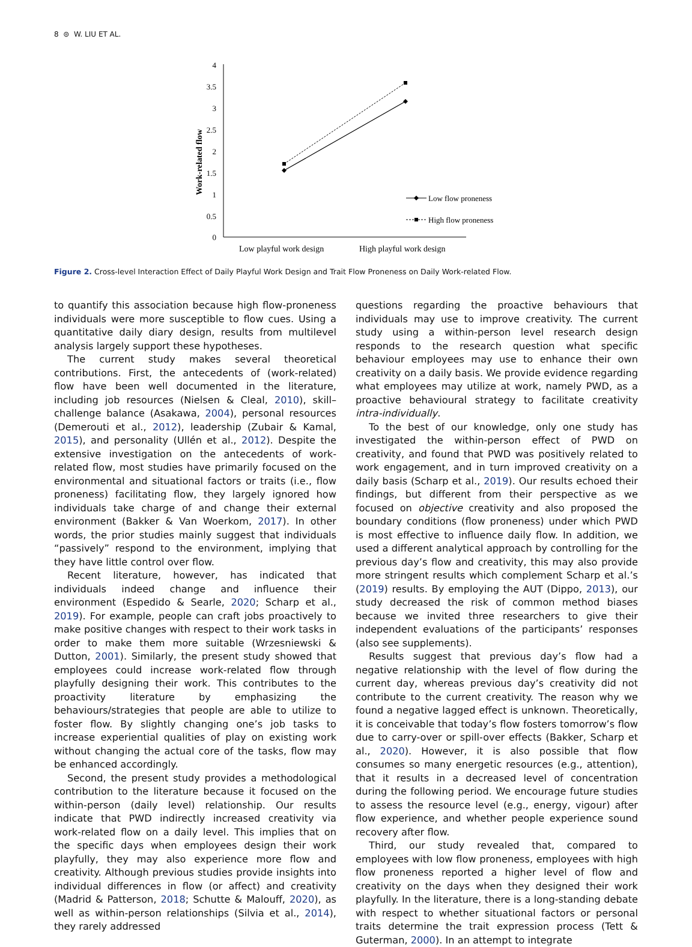8 ⊜ W. LIU ET AL.
4
3.5
3
2.5
2
1.5
1
0.5
0
Work-related flow
Low flow proneness
High flow proneness
Low playful work design
High playful work design
Figure 2. Cross-level Interaction Effect of Daily Playful Work Design and Trait Flow Proneness on Daily Work-related Flow.
to quantify this association because high flow-proneness individuals were more susceptible to flow cues. Using a quantitative daily diary design, results from multilevel analysis largely support these hypotheses.
The current study makes several theoretical contributions. First, the antecedents of (work-related) flow have been well documented in the literature, including job resources (Nielsen & Cleal, 2010), skill–challenge balance (Asakawa, 2004), personal resources (Demerouti et al., 2012), leadership (Zubair & Kamal, 2015), and personality (Ullén et al., 2012). Despite the extensive investigation on the antecedents of work-related flow, most studies have primarily focused on the environmental and situational factors or traits (i.e., flow proneness) facilitating flow, they largely ignored how individuals take charge of and change their external environment (Bakker & Van Woerkom, 2017). In other words, the prior studies mainly suggest that individuals “passively” respond to the environment, implying that they have little control over flow.
Recent literature, however, has indicated that individuals indeed change and influence their environment (Espedido & Searle, 2020; Scharp et al., 2019). For example, people can craft jobs proactively to make positive changes with respect to their work tasks in order to make them more suitable (Wrzesniewski & Dutton, 2001). Similarly, the present study showed that employees could increase work-related flow through playfully designing their work. This contributes to the proactivity literature by emphasizing the behaviours/strategies that people are able to utilize to foster flow. By slightly changing one’s job tasks to increase experiential qualities of play on existing work without changing the actual core of the tasks, flow may be enhanced accordingly.
Second, the present study provides a methodological contribution to the literature because it focused on the within-person (daily level) relationship. Our results indicate that PWD indirectly increased creativity via work-related flow on a daily level. This implies that on the specific days when employees design their work playfully, they may also experience more flow and creativity. Although previous studies provide insights into individual differences in flow (or affect) and creativity (Madrid & Patterson, 2018; Schutte & Malouff, 2020), as well as within-person relationships (Silvia et al., 2014), they rarely addressed
questions regarding the proactive behaviours that individuals may use to improve creativity. The current study using a within-person level research design responds to the research question what specific behaviour employees may use to enhance their own creativity on a daily basis. We provide evidence regarding what employees may utilize at work, namely PWD, as a proactive behavioural strategy to facilitate creativity intra-individually.
To the best of our knowledge, only one study has investigated the within-person effect of PWD on creativity, and found that PWD was positively related to work engagement, and in turn improved creativity on a daily basis (Scharp et al., 2019). Our results echoed their findings, but different from their perspective as we focused on objective creativity and also proposed the boundary conditions (flow proneness) under which PWD is most effective to influence daily flow. In addition, we used a different analytical approach by controlling for the previous day’s flow and creativity, this may also provide more stringent results which complement Scharp et al.’s (2019) results. By employing the AUT (Dippo, 2013), our study decreased the risk of common method biases because we invited three researchers to give their independent evaluations of the participants’ responses (also see supplements).
Results suggest that previous day’s flow had a negative relationship with the level of flow during the current day, whereas previous day’s creativity did not contribute to the current creativity. The reason why we found a negative lagged effect is unknown. Theoretically, it is conceivable that today’s flow fosters tomorrow’s flow due to carry-over or spill-over effects (Bakker, Scharp et al., 2020). However, it is also possible that flow consumes so many energetic resources (e.g., attention), that it results in a decreased level of concentration during the following period. We encourage future studies to assess the resource level (e.g., energy, vigour) after flow experience, and whether people experience sound recovery after flow.
Third, our study revealed that, compared to employees with low flow proneness, employees with high flow proneness reported a higher level of flow and creativity on the days when they designed their work playfully. In the literature, there is a long-standing debate with respect to whether situational factors or personal traits determine the trait expression process (Tett & Guterman, 2000). In an attempt to integrate